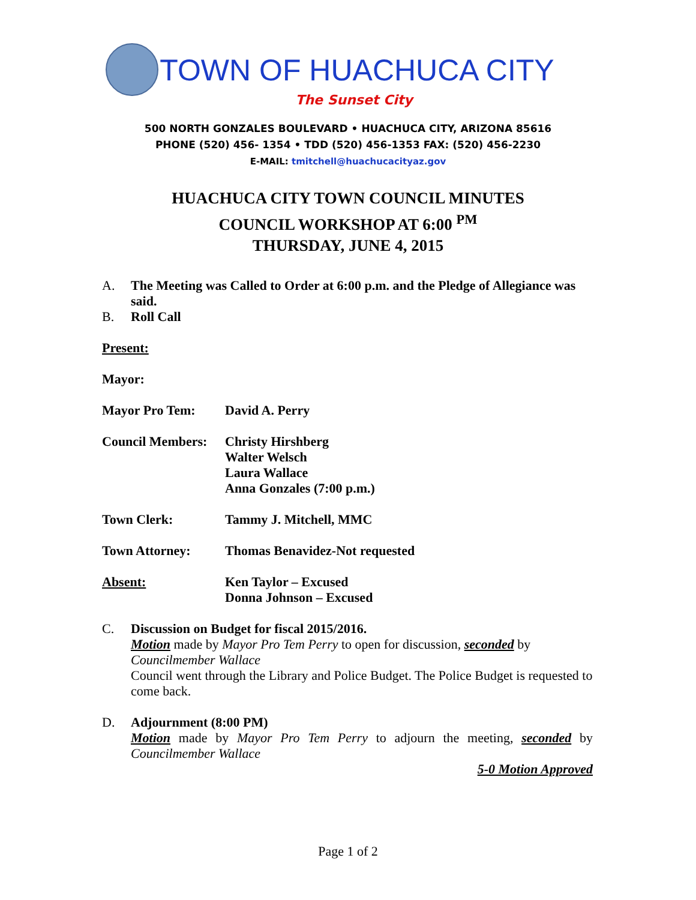TOWN OF HUACHUCA CITY
The Sunset City
500 NORTH GONZALES BOULEVARD • HUACHUCA CITY, ARIZONA 85616
PHONE (520) 456- 1354 • TDD (520) 456-1353 FAX: (520) 456-2230
E-MAIL: tmitchell@huachucacityaz.gov
HUACHUCA CITY TOWN COUNCIL MINUTES
COUNCIL WORKSHOP AT 6:00 <sup>PM</sup>
THURSDAY, JUNE 4, 2015
A. The Meeting was Called to Order at 6:00 p.m. and the Pledge of Allegiance was said.
B. Roll Call
Present:
Mayor:
Mayor Pro Tem: David A. Perry
Council Members:
Christy Hirshberg
Walter Welsch
Laura Wallace
Anna Gonzales (7:00 p.m.)
Town Clerk: Tammy J. Mitchell, MMC
Town Attorney: Thomas Benavidez-Not requested
Absent: Ken Taylor – Excused
Donna Johnson – Excused
C. Discussion on Budget for fiscal 2015/2016.
Motion made by Mayor Pro Tem Perry to open for discussion, seconded by Councilmember Wallace
Council went through the Library and Police Budget. The Police Budget is requested to come back.
D. Adjournment (8:00 PM)
Motion made by Mayor Pro Tem Perry to adjourn the meeting, seconded by Councilmember Wallace
5-0 Motion Approved
Page 1 of 2